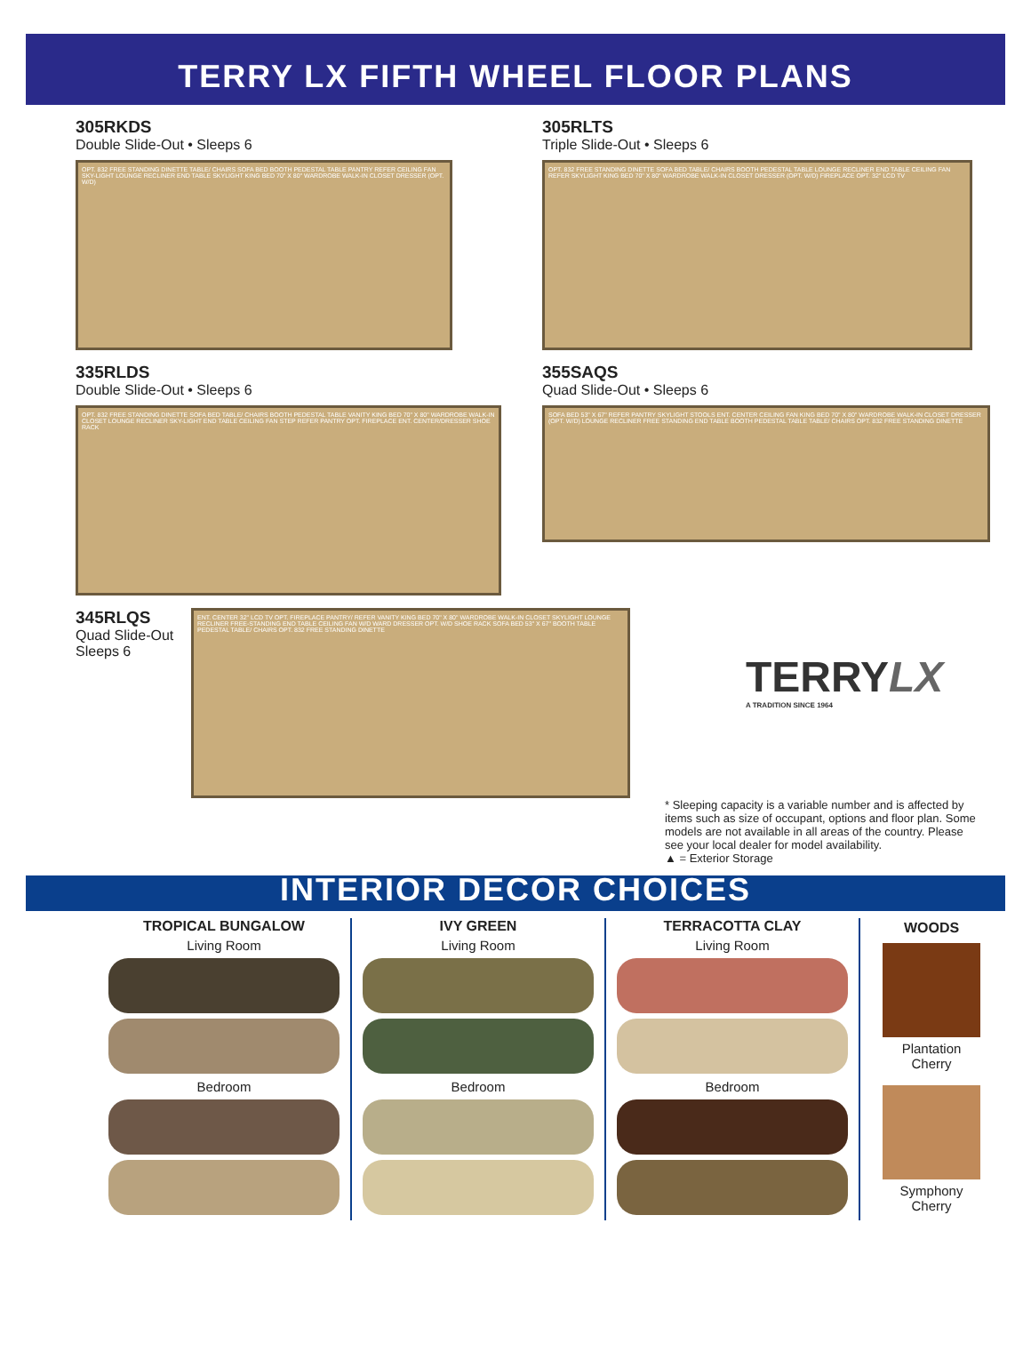TERRY LX FIFTH WHEEL FLOOR PLANS
305RKDS
Double Slide-Out • Sleeps 6
OPT. 832 FREE STANDING DINETTE TABLE/ CHAIRS SOFA BED BOOTH PEDESTAL TABLE PANTRY REFER CEILING FAN SKY-LIGHT LOUNGE RECLINER END TABLE SKYLIGHT KING BED 70" X 80" WARDROBE WALK-IN CLOSET DRESSER (OPT. W/D)
305RLTS
Triple Slide-Out • Sleeps 6
OPT. 832 FREE STANDING DINETTE SOFA BED TABLE/ CHAIRS BOOTH PEDESTAL TABLE LOUNGE RECLINER END TABLE CEILING FAN REFER SKYLIGHT KING BED 70" X 80" WARDROBE WALK-IN CLOSET DRESSER (OPT. W/D) FIREPLACE OPT. 32" LCD TV
335RLDS
Double Slide-Out • Sleeps 6
OPT. 832 FREE STANDING DINETTE SOFA BED TABLE/ CHAIRS BOOTH PEDESTAL TABLE VANITY KING BED 70" X 80" WARDROBE WALK-IN CLOSET LOUNGE RECLINER SKY-LIGHT END TABLE CEILING FAN STEP REFER PANTRY OPT. FIREPLACE ENT. CENTER/DRESSER SHOE RACK
355SAQS
Quad Slide-Out • Sleeps 6
SOFA BED 53" X 67" REFER PANTRY SKYLIGHT STOOLS ENT. CENTER CEILING FAN KING BED 70" X 80" WARDROBE WALK-IN CLOSET DRESSER (OPT. W/D) LOUNGE RECLINER FREE STANDING END TABLE BOOTH PEDESTAL TABLE TABLE/ CHAIRS OPT. 832 FREE STANDING DINETTE
345RLQS
Quad Slide-Out
Sleeps 6
ENT. CENTER 32" LCD TV OPT. FIREPLACE PANTRY/ REFER VANITY KING BED 70" X 80" WARDROBE WALK-IN CLOSET SKYLIGHT LOUNGE RECLINER FREE-STANDING END TABLE CEILING FAN W/D WARD DRESSER OPT. W/D SHOE RACK SOFA BED 53" X 67" BOOTH TABLE PEDESTAL TABLE/ CHAIRS OPT. 832 FREE STANDING DINETTE
TERRYLX
A TRADITION SINCE 1964
* Sleeping capacity is a variable number and is affected by items such as size of occupant, options and floor plan. Some models are not available in all areas of the country. Please see your local dealer for model availability.
▲ = Exterior Storage
INTERIOR DECOR CHOICES
TROPICAL BUNGALOW
Living Room
Bedroom
IVY GREEN
Living Room
Bedroom
TERRACOTTA CLAY
Living Room
Bedroom
WOODS
Plantation
Cherry
Symphony
Cherry